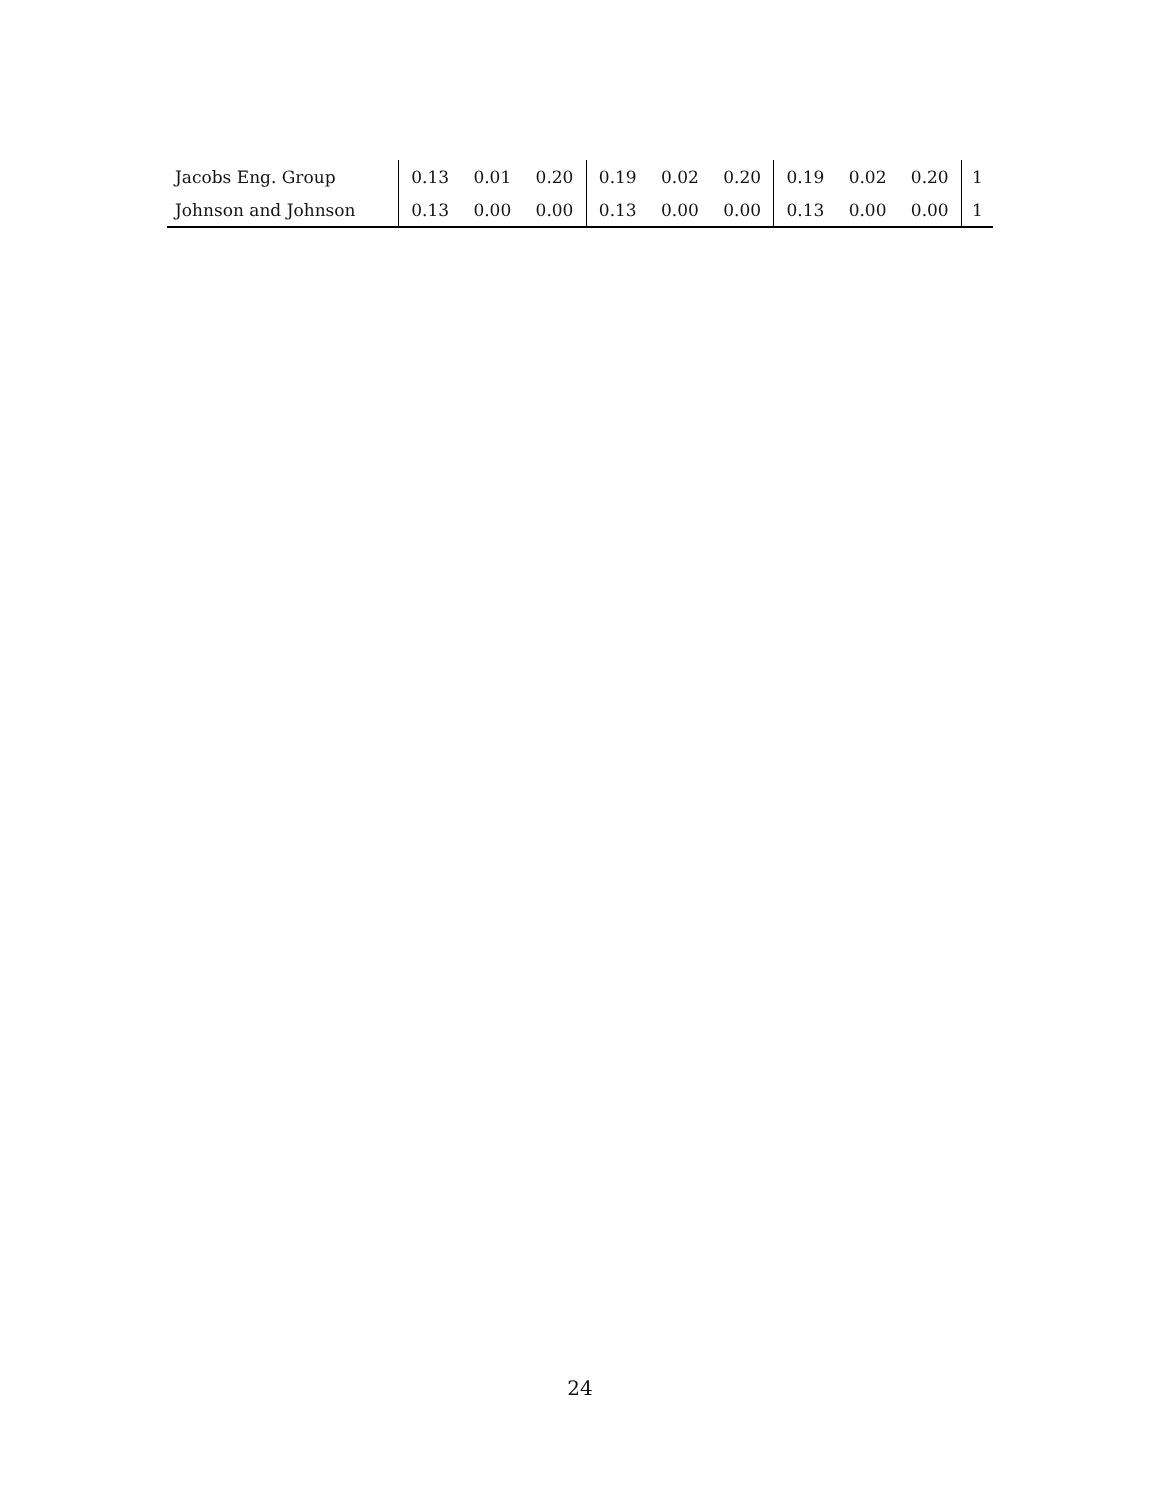| Jacobs Eng. Group | 0.13 | 0.01 | 0.20 | 0.19 | 0.02 | 0.20 | 0.19 | 0.02 | 0.20 | 1 |
| Johnson and Johnson | 0.13 | 0.00 | 0.00 | 0.13 | 0.00 | 0.00 | 0.13 | 0.00 | 0.00 | 1 |
24